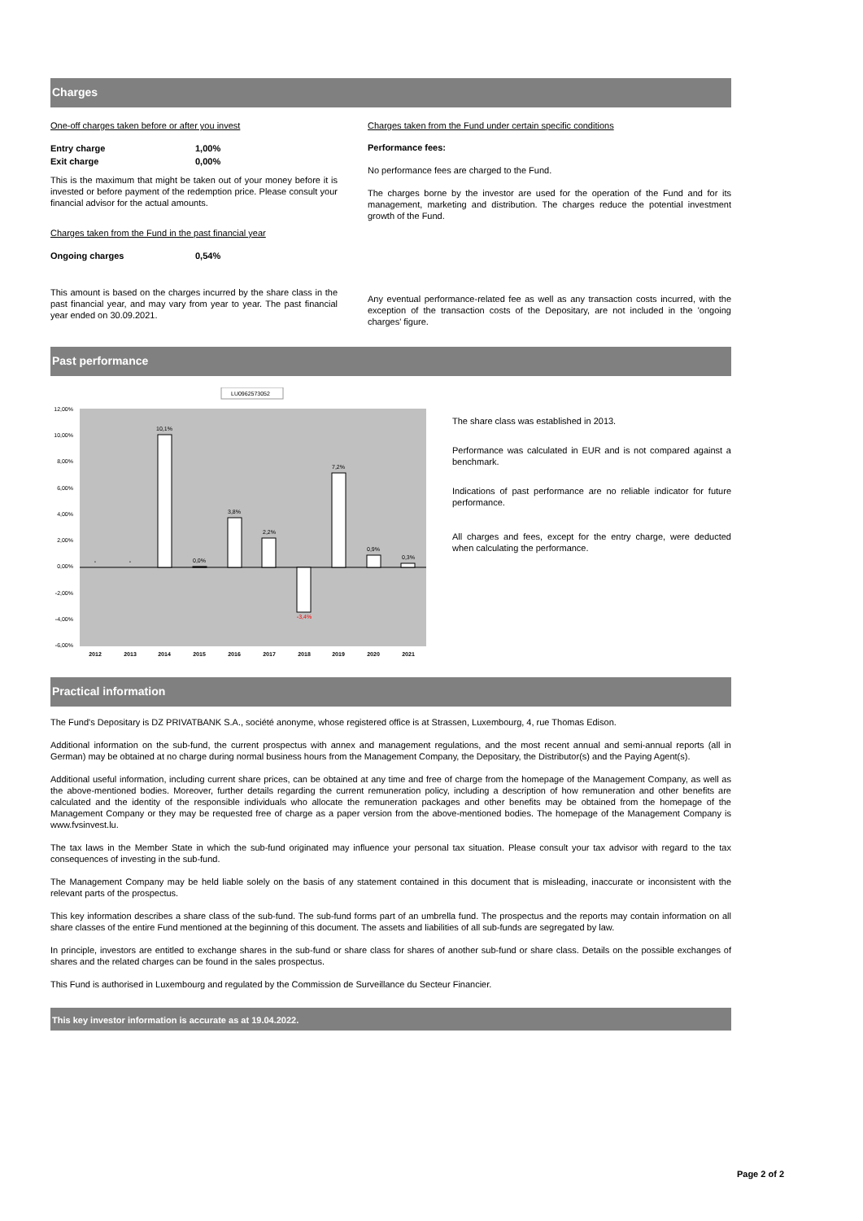Charges
One-off charges taken before or after you invest
| Entry charge | 1,00% |
| Exit charge | 0,00% |
This is the maximum that might be taken out of your money before it is invested or before payment of the redemption price. Please consult your financial advisor for the actual amounts.
Charges taken from the Fund in the past financial year
| Ongoing charges | 0,54% |
This amount is based on the charges incurred by the share class in the past financial year, and may vary from year to year. The past financial year ended on 30.09.2021.
Charges taken from the Fund under certain specific conditions
Performance fees:
No performance fees are charged to the Fund.
The charges borne by the investor are used for the operation of the Fund and for its management, marketing and distribution. The charges reduce the potential investment growth of the Fund.
Any eventual performance-related fee as well as any transaction costs incurred, with the exception of the transaction costs of the Depositary, are not included in the 'ongoing charges' figure.
Past performance
LU0962573052
12,00%
10,00%
8,00%
6,00%
4,00%
2,00%
0,00%
-2,00%
-4,00%
-6,00%
-
-
10,1%
0,0%
3,8%
2,2%
-3,4%
7,2%
0,9%
0,3%
2012
2013
2014
2015
2016
2017
2018
2019
2020
2021
The share class was established in 2013.
Performance was calculated in EUR and is not compared against a benchmark.
Indications of past performance are no reliable indicator for future performance.
All charges and fees, except for the entry charge, were deducted when calculating the performance.
Practical information
The Fund's Depositary is DZ PRIVATBANK S.A., société anonyme, whose registered office is at Strassen, Luxembourg, 4, rue Thomas Edison.
Additional information on the sub-fund, the current prospectus with annex and management regulations, and the most recent annual and semi-annual reports (all in German) may be obtained at no charge during normal business hours from the Management Company, the Depositary, the Distributor(s) and the Paying Agent(s).
Additional useful information, including current share prices, can be obtained at any time and free of charge from the homepage of the Management Company, as well as the above-mentioned bodies. Moreover, further details regarding the current remuneration policy, including a description of how remuneration and other benefits are calculated and the identity of the responsible individuals who allocate the remuneration packages and other benefits may be obtained from the homepage of the Management Company or they may be requested free of charge as a paper version from the above-mentioned bodies. The homepage of the Management Company is www.fvsinvest.lu.
The tax laws in the Member State in which the sub-fund originated may influence your personal tax situation. Please consult your tax advisor with regard to the tax consequences of investing in the sub-fund.
The Management Company may be held liable solely on the basis of any statement contained in this document that is misleading, inaccurate or inconsistent with the relevant parts of the prospectus.
This key information describes a share class of the sub-fund. The sub-fund forms part of an umbrella fund. The prospectus and the reports may contain information on all share classes of the entire Fund mentioned at the beginning of this document. The assets and liabilities of all sub-funds are segregated by law.
In principle, investors are entitled to exchange shares in the sub-fund or share class for shares of another sub-fund or share class. Details on the possible exchanges of shares and the related charges can be found in the sales prospectus.
This Fund is authorised in Luxembourg and regulated by the Commission de Surveillance du Secteur Financier.
This key investor information is accurate as at 19.04.2022.
Page 2 of 2